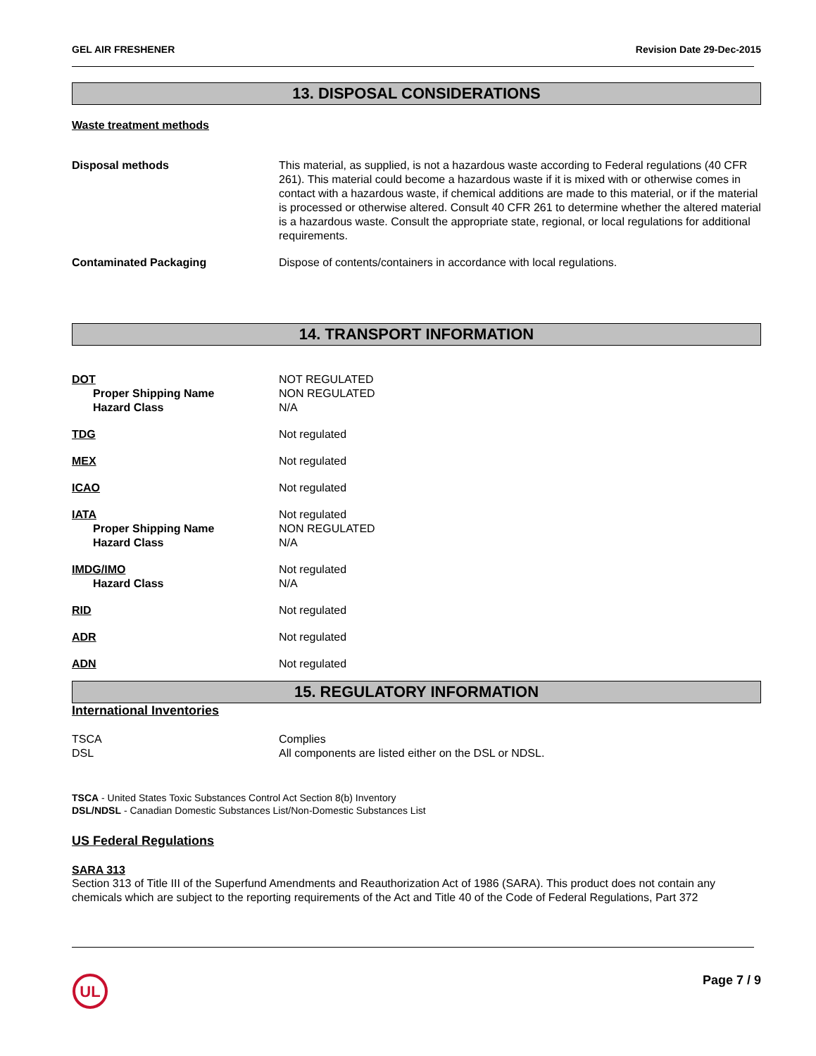GEL AIR FRESHENER Revision Date 29-Dec-2015
13. DISPOSAL CONSIDERATIONS
Waste treatment methods
Disposal methods This material, as supplied, is not a hazardous waste according to Federal regulations (40 CFR 261). This material could become a hazardous waste if it is mixed with or otherwise comes in contact with a hazardous waste, if chemical additions are made to this material, or if the material is processed or otherwise altered. Consult 40 CFR 261 to determine whether the altered material is a hazardous waste. Consult the appropriate state, regional, or local regulations for additional requirements.
Contaminated Packaging Dispose of contents/containers in accordance with local regulations.
14. TRANSPORT INFORMATION
DOT
Proper Shipping Name
Hazard Class
NOT REGULATED
NON REGULATED
N/A
TDG Not regulated
MEX Not regulated
ICAO Not regulated
IATA
Proper Shipping Name
Hazard Class
Not regulated
NON REGULATED
N/A
IMDG/IMO
Hazard Class
Not regulated
N/A
RID Not regulated
ADR Not regulated
ADN Not regulated
15. REGULATORY INFORMATION
International Inventories
TSCA
DSL
Complies
All components are listed either on the DSL or NDSL.
TSCA - United States Toxic Substances Control Act Section 8(b) Inventory
DSL/NDSL - Canadian Domestic Substances List/Non-Domestic Substances List
US Federal Regulations
SARA 313
Section 313 of Title III of the Superfund Amendments and Reauthorization Act of 1986 (SARA). This product does not contain any chemicals which are subject to the reporting requirements of the Act and Title 40 of the Code of Federal Regulations, Part 372
UL
Page 7 / 9